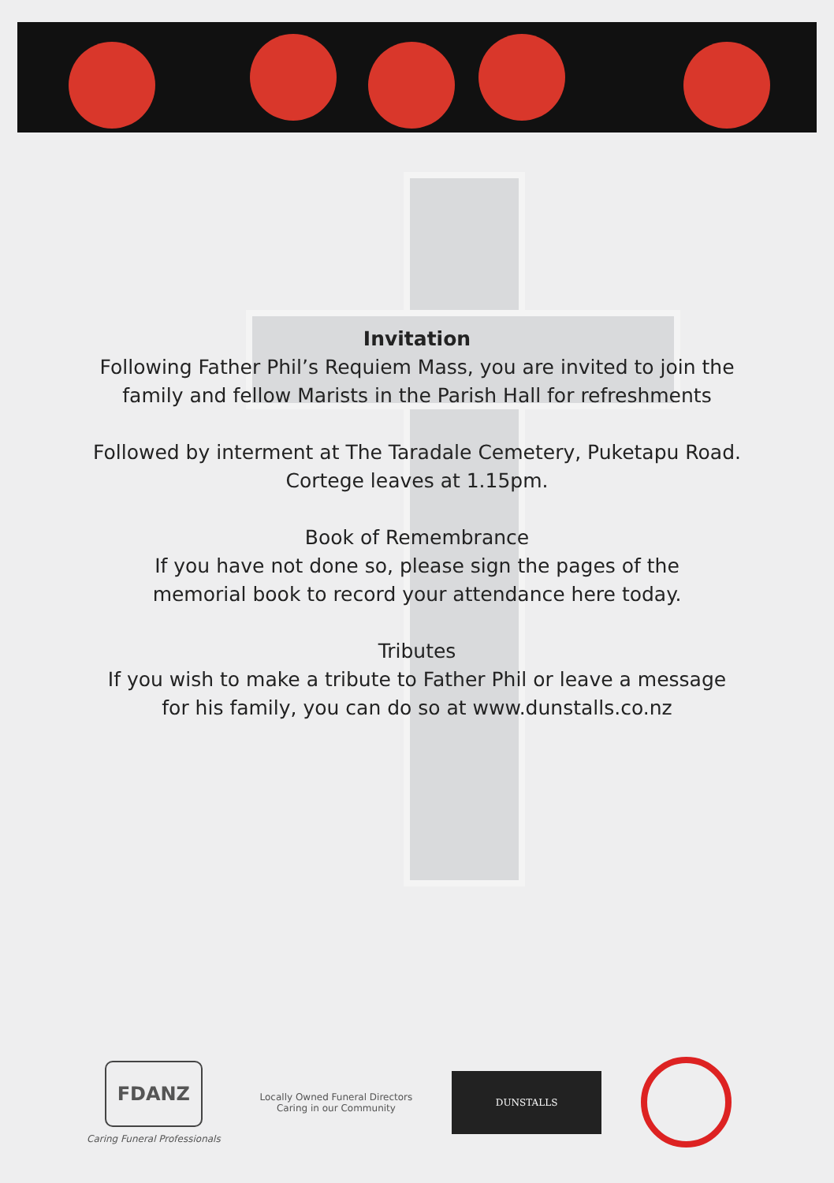Invitation
Following Father Phil’s Requiem Mass, you are invited to join the
family and fellow Marists in the Parish Hall for refreshments
Followed by interment at The Taradale Cemetery, Puketapu Road.
Cortege leaves at 1.15pm.
Book of Remembrance
If you have not done so, please sign the pages of the
memorial book to record your attendance here today.
Tributes
If you wish to make a tribute to Father Phil or leave a message
for his family, you can do so at www.dunstalls.co.nz
FDANZ
Caring Funeral Professionals
Locally Owned Funeral Directors
Caring in our Community
DUNSTALLS